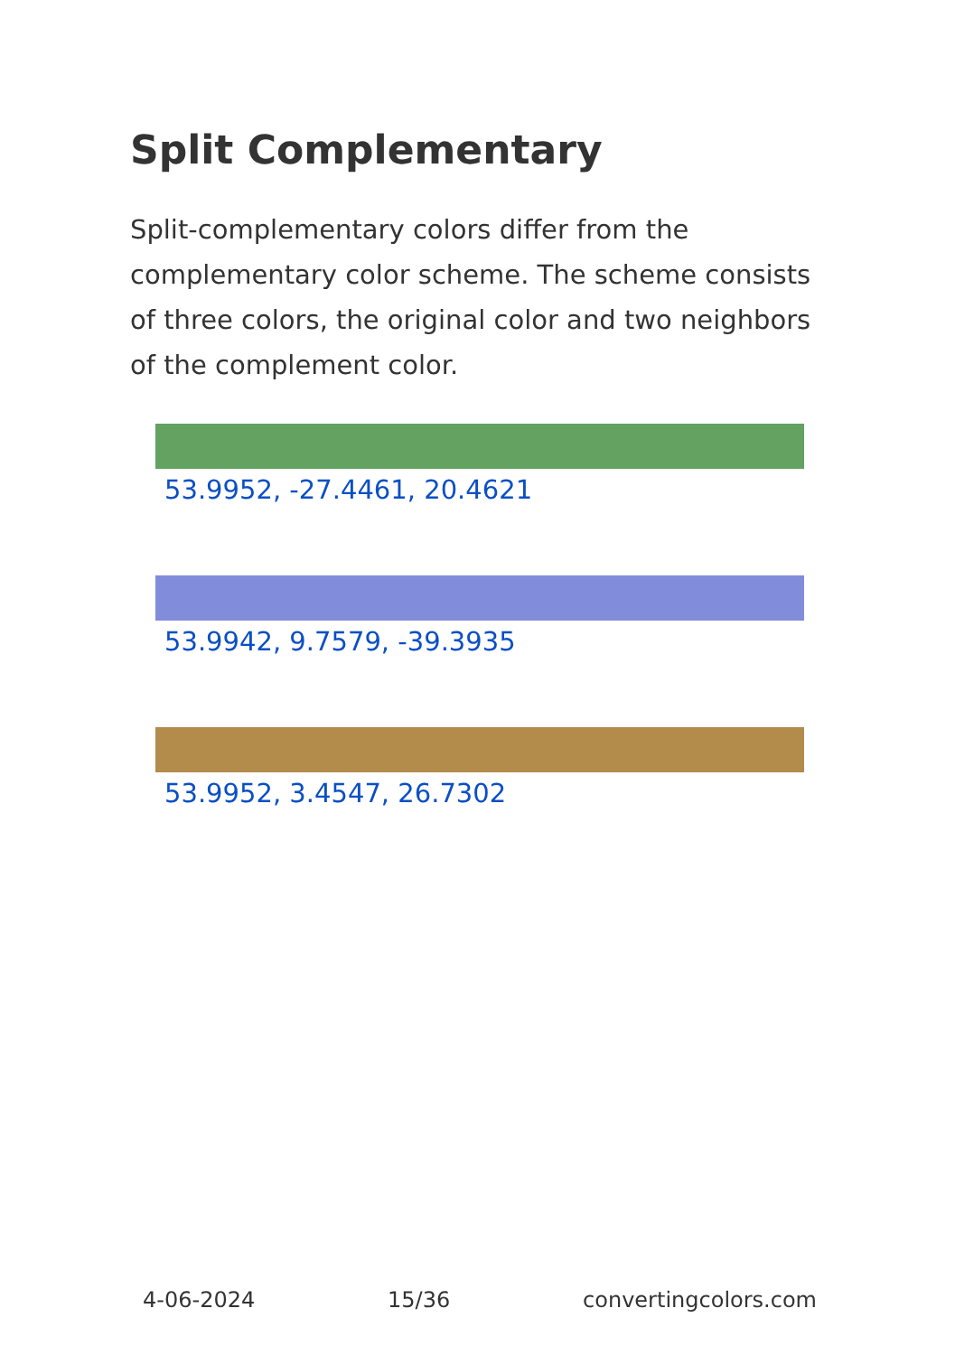Split Complementary
Split-complementary colors differ from the complementary color scheme. The scheme consists of three colors, the original color and two neighbors of the complement color.
53.9952, -27.4461, 20.4621
53.9942, 9.7579, -39.3935
53.9952, 3.4547, 26.7302
4-06-2024 15/36 convertingcolors.com